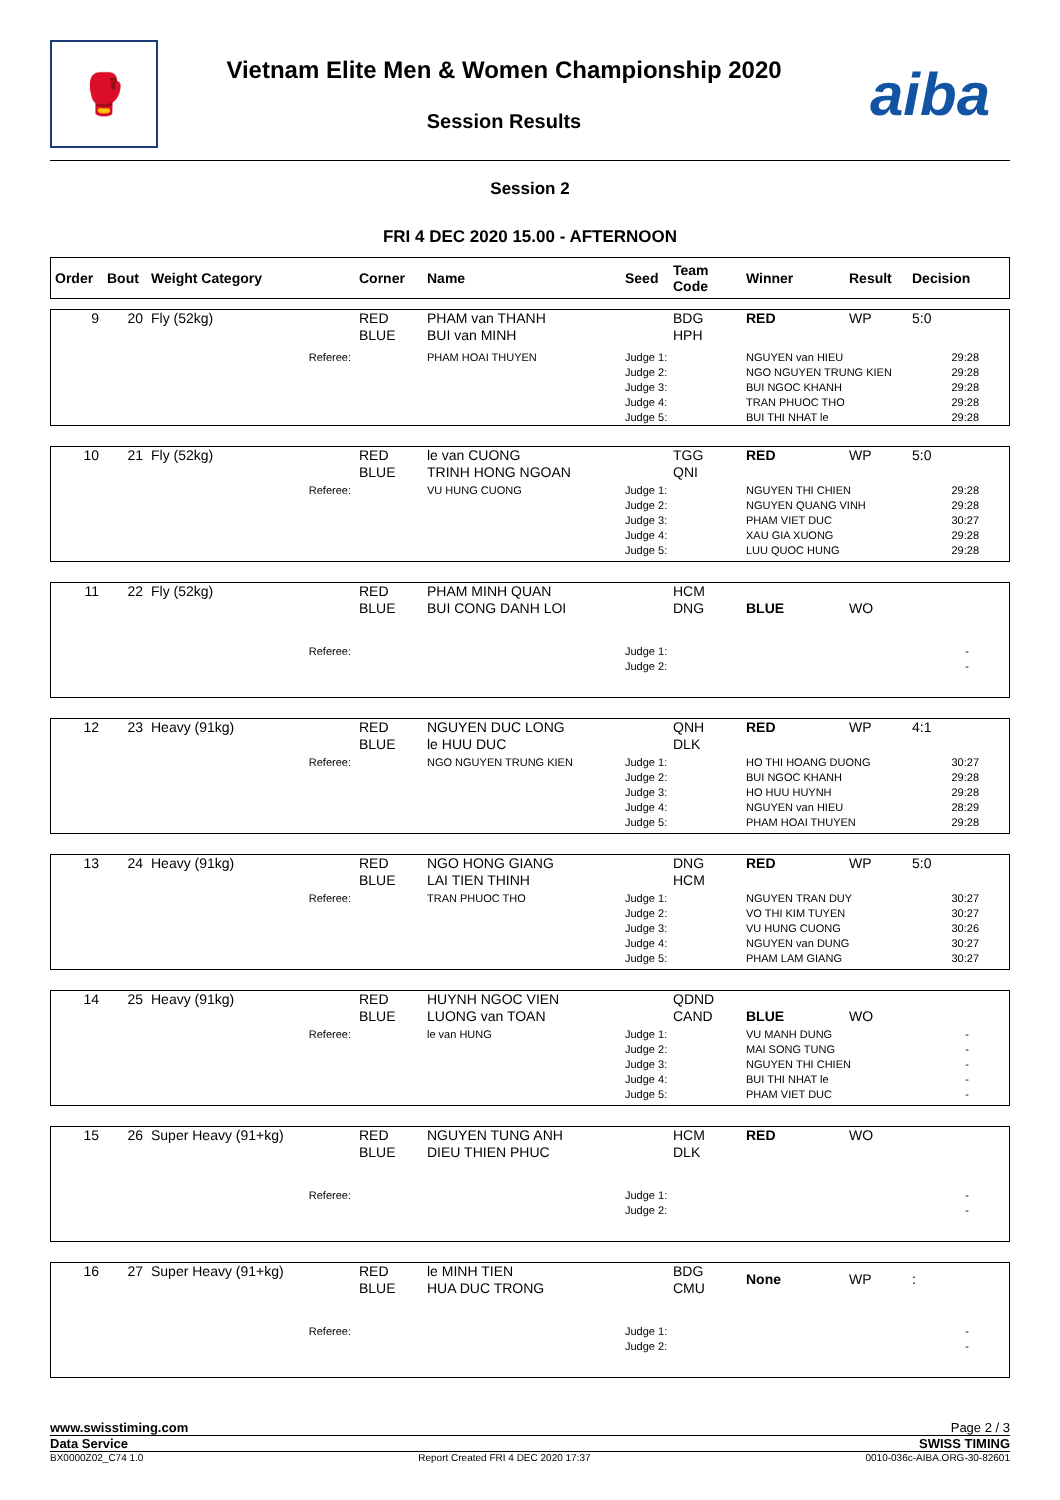🥊
Vietnam Elite Men & Women Championship 2020
Session Results
aiba
Session 2
FRI 4 DEC 2020 15.00 - AFTERNOON
| Order | Bout | Weight Category | Corner | Name | Seed | Team Code | Winner | Result | Decision |
| --- | --- | --- | --- | --- | --- | --- | --- | --- | --- |
| 9 | 20 | Fly (52kg) | RED BLUE | PHAM van THANH BUI van MINH | | BDG HPH | RED | WP | 5:0 |
| | | Referee: | | PHAM HOAI THUYEN | Judge 1: Judge 2: Judge 3: Judge 4: Judge 5: | | NGUYEN van HIEU NGO NGUYEN TRUNG KIEN BUI NGOC KHANH TRAN PHUOC THO BUI THI NHAT le | | 29:28 29:28 29:28 29:28 29:28 |
| 10 | 21 | Fly (52kg) | RED BLUE | le van CUONG TRINH HONG NGOAN | | TGG QNI | RED | WP | 5:0 |
| | | Referee: | | VU HUNG CUONG | Judge 1: Judge 2: Judge 3: Judge 4: Judge 5: | | NGUYEN THI CHIEN NGUYEN QUANG VINH PHAM VIET DUC XAU GIA XUONG LUU QUOC HUNG | | 29:28 29:28 30:27 29:28 29:28 |
| 11 | 22 | Fly (52kg) | RED BLUE | PHAM MINH QUAN BUI CONG DANH LOI | | HCM DNG | BLUE | WO | |
| | | Referee: | | | Judge 1: Judge 2: | | | | - - |
| 12 | 23 | Heavy (91kg) | RED BLUE | NGUYEN DUC LONG le HUU DUC | | QNH DLK | RED | WP | 4:1 |
| | | Referee: | | NGO NGUYEN TRUNG KIEN | Judge 1: Judge 2: Judge 3: Judge 4: Judge 5: | | HO THI HOANG DUONG BUI NGOC KHANH HO HUU HUYNH NGUYEN van HIEU PHAM HOAI THUYEN | | 30:27 29:28 29:28 28:29 29:28 |
| 13 | 24 | Heavy (91kg) | RED BLUE | NGO HONG GIANG LAI TIEN THINH | | DNG HCM | RED | WP | 5:0 |
| | | Referee: | | TRAN PHUOC THO | Judge 1: Judge 2: Judge 3: Judge 4: Judge 5: | | NGUYEN TRAN DUY VO THI KIM TUYEN VU HUNG CUONG NGUYEN van DUNG PHAM LAM GIANG | | 30:27 30:27 30:26 30:27 30:27 |
| 14 | 25 | Heavy (91kg) | RED BLUE | HUYNH NGOC VIEN LUONG van TOAN | | QDND CAND | BLUE | WO | |
| | | Referee: | | le van HUNG | Judge 1: Judge 2: Judge 3: Judge 4: Judge 5: | | VU MANH DUNG MAI SONG TUNG NGUYEN THI CHIEN BUI THI NHAT le PHAM VIET DUC | | - - - - - |
| 15 | 26 | Super Heavy (91+kg) | RED BLUE | NGUYEN TUNG ANH DIEU THIEN PHUC | | HCM DLK | RED | WO | |
| | | Referee: | | | Judge 1: Judge 2: | | | | - - |
| 16 | 27 | Super Heavy (91+kg) | RED BLUE | le MINH TIEN HUA DUC TRONG | | BDG CMU | None | WP | : |
| | | Referee: | | | Judge 1: Judge 2: | | | | - - |
www.swisstiming.com Page 2 / 3
Data Service SWISS TIMING
BX0000Z02_C74 1.0 Report Created FRI 4 DEC 2020 17:37 0010-036c-AIBA.ORG-30-82601